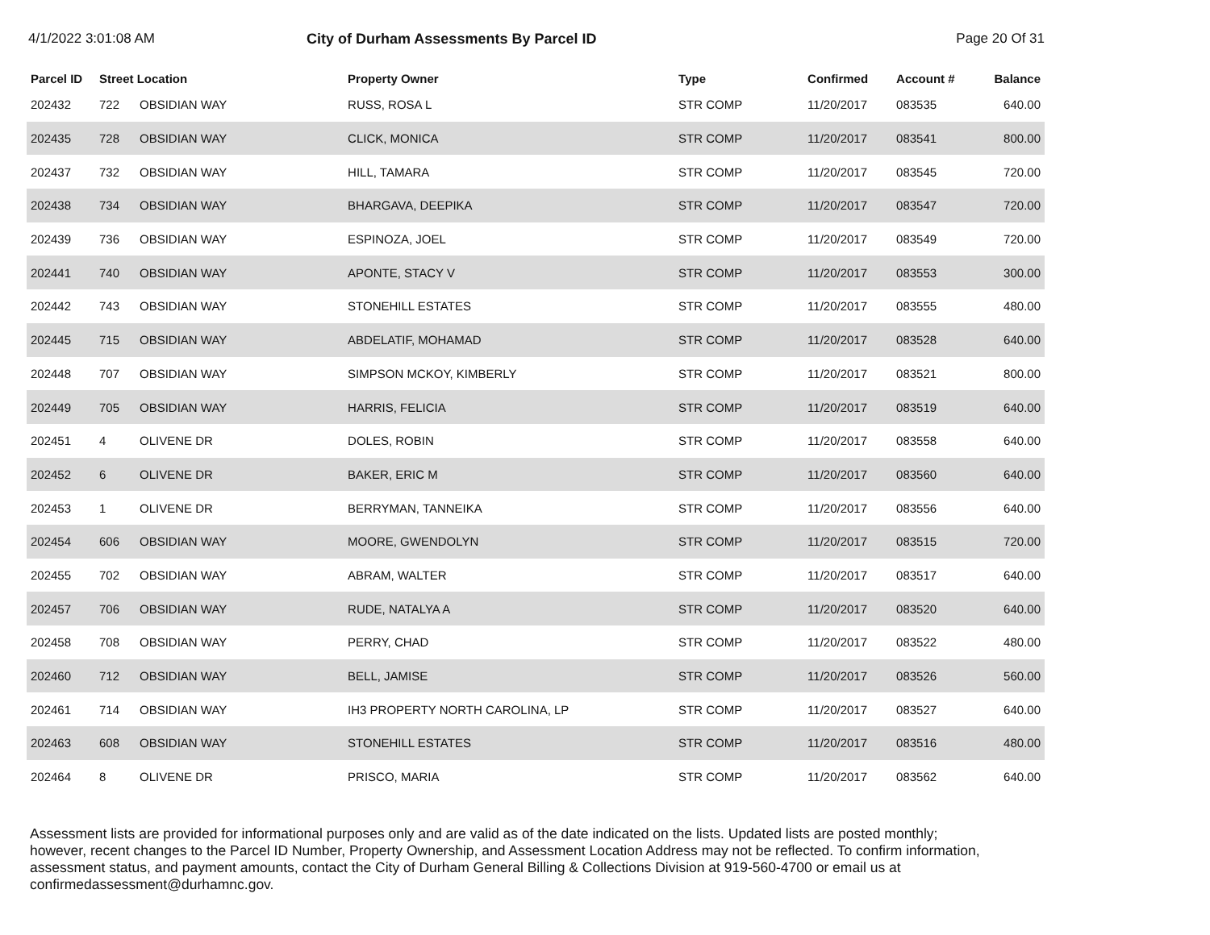4/1/2022 3:01:08 AM City of Durham Assessments By Parcel ID Page 20 Of 31
| Parcel ID | Street Location | | Property Owner | Type | Confirmed | Account # | Balance |
| --- | --- | --- | --- | --- | --- | --- | --- |
| 202432 | 722 | OBSIDIAN WAY | RUSS, ROSA L | STR COMP | 11/20/2017 | 083535 | 640.00 |
| 202435 | 728 | OBSIDIAN WAY | CLICK, MONICA | STR COMP | 11/20/2017 | 083541 | 800.00 |
| 202437 | 732 | OBSIDIAN WAY | HILL, TAMARA | STR COMP | 11/20/2017 | 083545 | 720.00 |
| 202438 | 734 | OBSIDIAN WAY | BHARGAVA, DEEPIKA | STR COMP | 11/20/2017 | 083547 | 720.00 |
| 202439 | 736 | OBSIDIAN WAY | ESPINOZA, JOEL | STR COMP | 11/20/2017 | 083549 | 720.00 |
| 202441 | 740 | OBSIDIAN WAY | APONTE, STACY V | STR COMP | 11/20/2017 | 083553 | 300.00 |
| 202442 | 743 | OBSIDIAN WAY | STONEHILL ESTATES | STR COMP | 11/20/2017 | 083555 | 480.00 |
| 202445 | 715 | OBSIDIAN WAY | ABDELATIF, MOHAMAD | STR COMP | 11/20/2017 | 083528 | 640.00 |
| 202448 | 707 | OBSIDIAN WAY | SIMPSON MCKOY, KIMBERLY | STR COMP | 11/20/2017 | 083521 | 800.00 |
| 202449 | 705 | OBSIDIAN WAY | HARRIS, FELICIA | STR COMP | 11/20/2017 | 083519 | 640.00 |
| 202451 | 4 | OLIVENE DR | DOLES, ROBIN | STR COMP | 11/20/2017 | 083558 | 640.00 |
| 202452 | 6 | OLIVENE DR | BAKER, ERIC M | STR COMP | 11/20/2017 | 083560 | 640.00 |
| 202453 | 1 | OLIVENE DR | BERRYMAN, TANNEIKA | STR COMP | 11/20/2017 | 083556 | 640.00 |
| 202454 | 606 | OBSIDIAN WAY | MOORE, GWENDOLYN | STR COMP | 11/20/2017 | 083515 | 720.00 |
| 202455 | 702 | OBSIDIAN WAY | ABRAM, WALTER | STR COMP | 11/20/2017 | 083517 | 640.00 |
| 202457 | 706 | OBSIDIAN WAY | RUDE, NATALYA A | STR COMP | 11/20/2017 | 083520 | 640.00 |
| 202458 | 708 | OBSIDIAN WAY | PERRY, CHAD | STR COMP | 11/20/2017 | 083522 | 480.00 |
| 202460 | 712 | OBSIDIAN WAY | BELL, JAMISE | STR COMP | 11/20/2017 | 083526 | 560.00 |
| 202461 | 714 | OBSIDIAN WAY | IH3 PROPERTY NORTH CAROLINA, LP | STR COMP | 11/20/2017 | 083527 | 640.00 |
| 202463 | 608 | OBSIDIAN WAY | STONEHILL ESTATES | STR COMP | 11/20/2017 | 083516 | 480.00 |
| 202464 | 8 | OLIVENE DR | PRISCO, MARIA | STR COMP | 11/20/2017 | 083562 | 640.00 |
Assessment lists are provided for informational purposes only and are valid as of the date indicated on the lists. Updated lists are posted monthly; however, recent changes to the Parcel ID Number, Property Ownership, and Assessment Location Address may not be reflected. To confirm information, assessment status, and payment amounts, contact the City of Durham General Billing & Collections Division at 919-560-4700 or email us at confirmedassessment@durhamnc.gov.